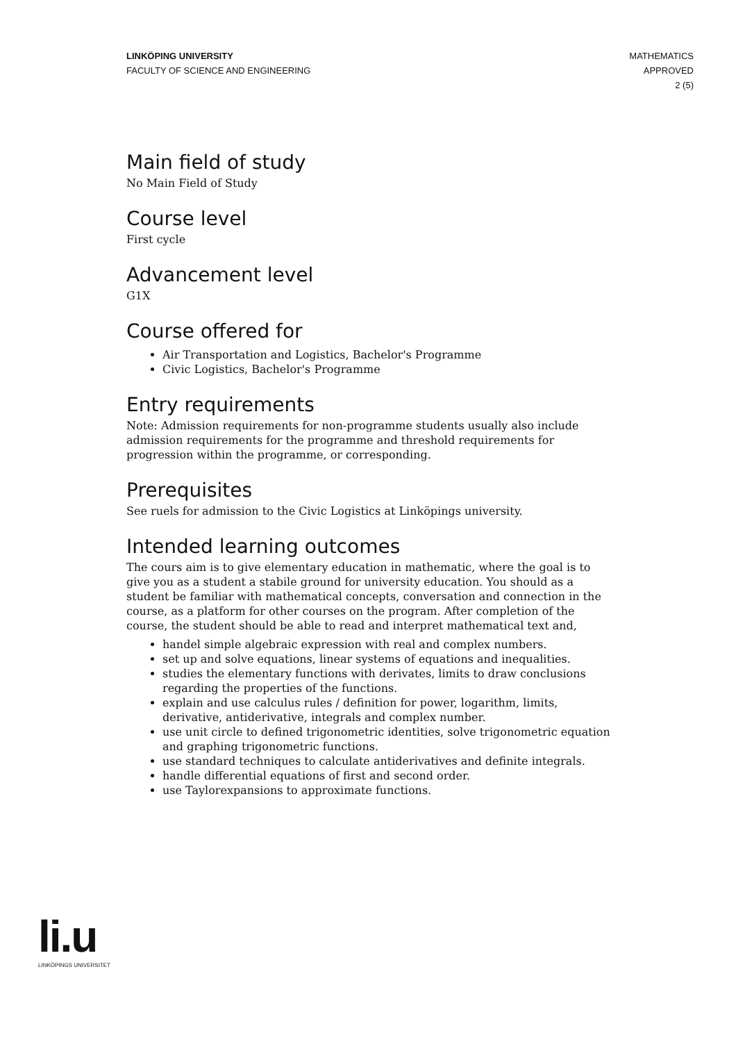LINKÖPING UNIVERSITY
FACULTY OF SCIENCE AND ENGINEERING
MATHEMATICS
APPROVED
2 (5)
Main field of study
No Main Field of Study
Course level
First cycle
Advancement level
G1X
Course offered for
Air Transportation and Logistics, Bachelor's Programme
Civic Logistics, Bachelor's Programme
Entry requirements
Note: Admission requirements for non-programme students usually also include admission requirements for the programme and threshold requirements for progression within the programme, or corresponding.
Prerequisites
See ruels for admission to the Civic Logistics at Linköpings university.
Intended learning outcomes
The cours aim is to give elementary education in mathematic, where the goal is to give you as a student a stabile ground for university education. You should as a student be familiar with mathematical concepts, conversation and connection in the course, as a platform for other courses on the program. After completion of the course, the student should be able to read and interpret mathematical text and,
handel simple algebraic expression with real and complex numbers.
set up and solve equations, linear systems of equations and inequalities.
studies the elementary functions with derivates, limits to draw conclusions regarding the properties of the functions.
explain and use calculus rules / definition for power, logarithm, limits, derivative, antiderivative, integrals and complex number.
use unit circle to defined trigonometric identities, solve trigonometric equation and graphing trigonometric functions.
use standard techniques to calculate antiderivatives and definite integrals.
handle differential equations of first and second order.
use Taylorexpansions to approximate functions.
li.u
LINKÖPINGS UNIVERSITET